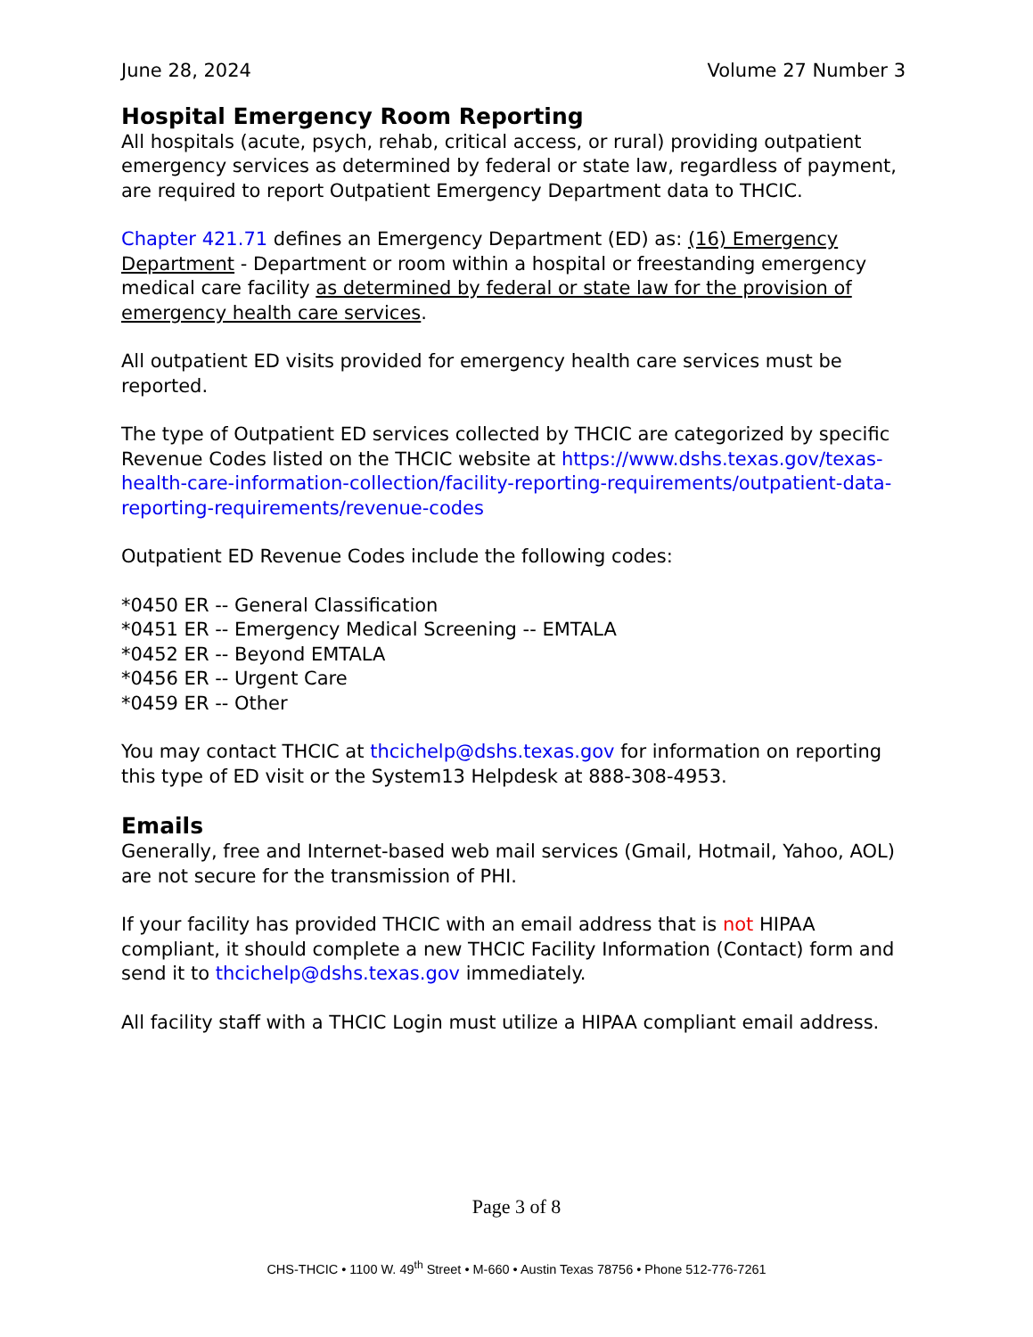June 28, 2024 Volume 27 Number 3
Hospital Emergency Room Reporting
All hospitals (acute, psych, rehab, critical access, or rural) providing outpatient emergency services as determined by federal or state law, regardless of payment, are required to report Outpatient Emergency Department data to THCIC.
Chapter 421.71 defines an Emergency Department (ED) as: (16) Emergency Department - Department or room within a hospital or freestanding emergency medical care facility as determined by federal or state law for the provision of emergency health care services.
All outpatient ED visits provided for emergency health care services must be reported.
The type of Outpatient ED services collected by THCIC are categorized by specific Revenue Codes listed on the THCIC website at https://www.dshs.texas.gov/texas-health-care-information-collection/facility-reporting-requirements/outpatient-data-reporting-requirements/revenue-codes
Outpatient ED Revenue Codes include the following codes:
*0450 ER -- General Classification
*0451 ER -- Emergency Medical Screening -- EMTALA
*0452 ER -- Beyond EMTALA
*0456 ER -- Urgent Care
*0459 ER -- Other
You may contact THCIC at thcichelp@dshs.texas.gov for information on reporting this type of ED visit or the System13 Helpdesk at 888-308-4953.
Emails
Generally, free and Internet-based web mail services (Gmail, Hotmail, Yahoo, AOL) are not secure for the transmission of PHI.
If your facility has provided THCIC with an email address that is not HIPAA compliant, it should complete a new THCIC Facility Information (Contact) form and send it to thcichelp@dshs.texas.gov immediately.
All facility staff with a THCIC Login must utilize a HIPAA compliant email address.
Page 3 of 8
CHS-THCIC • 1100 W. 49<sup>th</sup> Street • M-660 • Austin Texas 78756 • Phone 512-776-7261